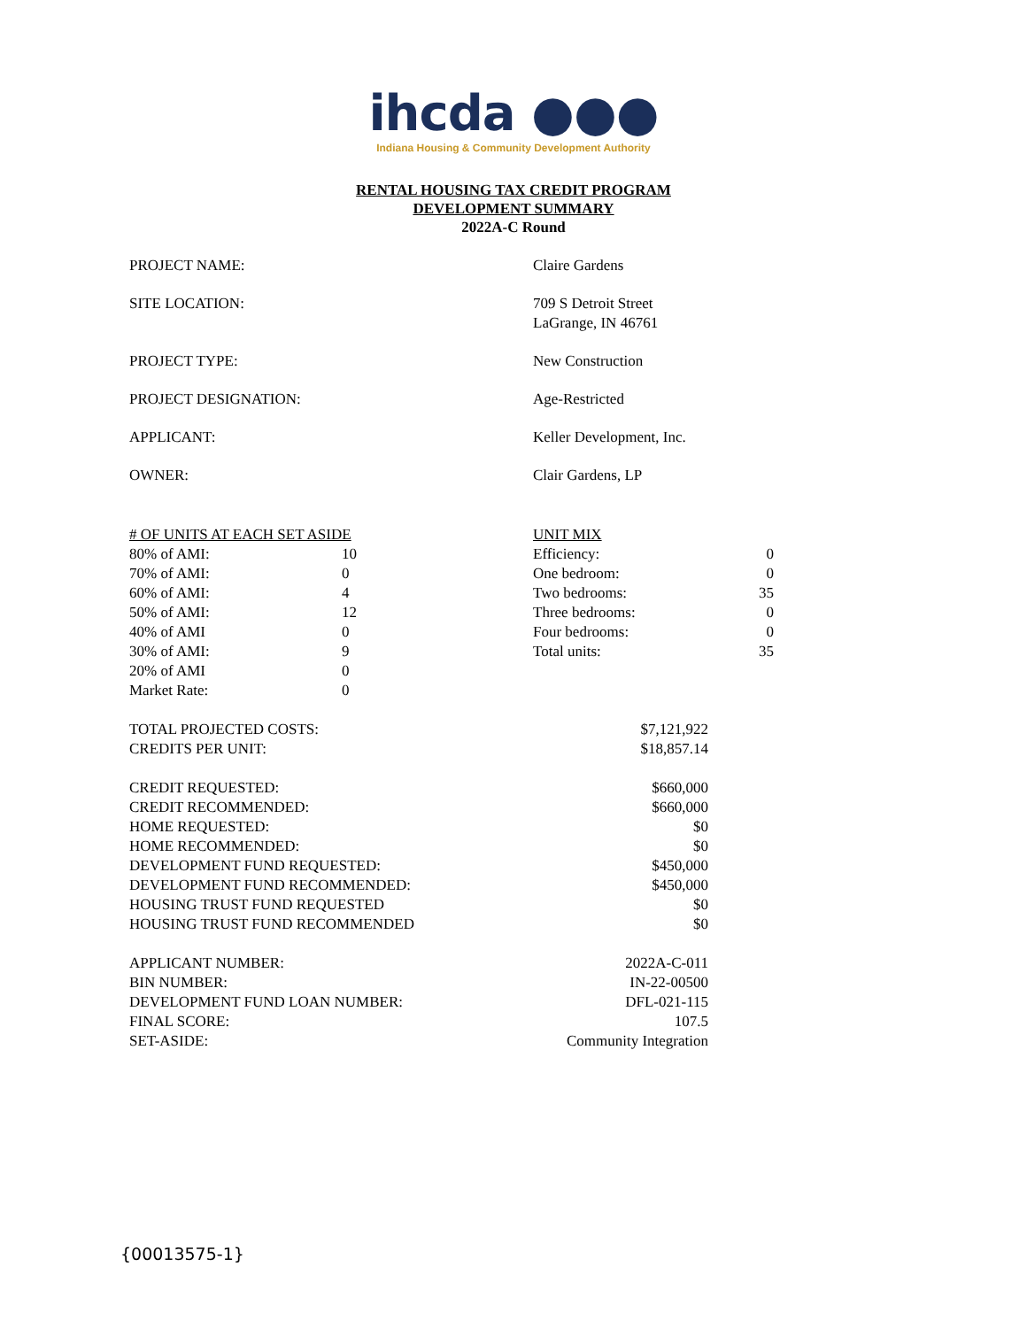ihcda ●●●
Indiana Housing & Community Development Authority
RENTAL HOUSING TAX CREDIT PROGRAM
DEVELOPMENT SUMMARY
2022A-C Round
| PROJECT NAME: | Claire Gardens |
| SITE LOCATION: | 709 S Detroit Street LaGrange, IN 46761 |
| PROJECT TYPE: | New Construction |
| PROJECT DESIGNATION: | Age-Restricted |
| APPLICANT: | Keller Development, Inc. |
| OWNER: | Clair Gardens, LP |
| # OF UNITS AT EACH SET ASIDE | | UNIT MIX | |
| 80% of AMI: | 10 | Efficiency: | 0 |
| 70% of AMI: | 0 | One bedroom: | 0 |
| 60% of AMI: | 4 | Two bedrooms: | 35 |
| 50% of AMI: | 12 | Three bedrooms: | 0 |
| 40% of AMI | 0 | Four bedrooms: | 0 |
| 30% of AMI: | 9 | Total units: | 35 |
| 20% of AMI | 0 | | |
| Market Rate: | 0 | | |
| TOTAL PROJECTED COSTS: | $7,121,922 |
| CREDITS PER UNIT: | $18,857.14 |
| CREDIT REQUESTED: | $660,000 |
| CREDIT RECOMMENDED: | $660,000 |
| HOME REQUESTED: | $0 |
| HOME RECOMMENDED: | $0 |
| DEVELOPMENT FUND REQUESTED: | $450,000 |
| DEVELOPMENT FUND RECOMMENDED: | $450,000 |
| HOUSING TRUST FUND REQUESTED | $0 |
| HOUSING TRUST FUND RECOMMENDED | $0 |
| APPLICANT NUMBER: | 2022A-C-011 |
| BIN NUMBER: | IN-22-00500 |
| DEVELOPMENT FUND LOAN NUMBER: | DFL-021-115 |
| FINAL SCORE: | 107.5 |
| SET-ASIDE: | Community Integration |
{00013575-1}